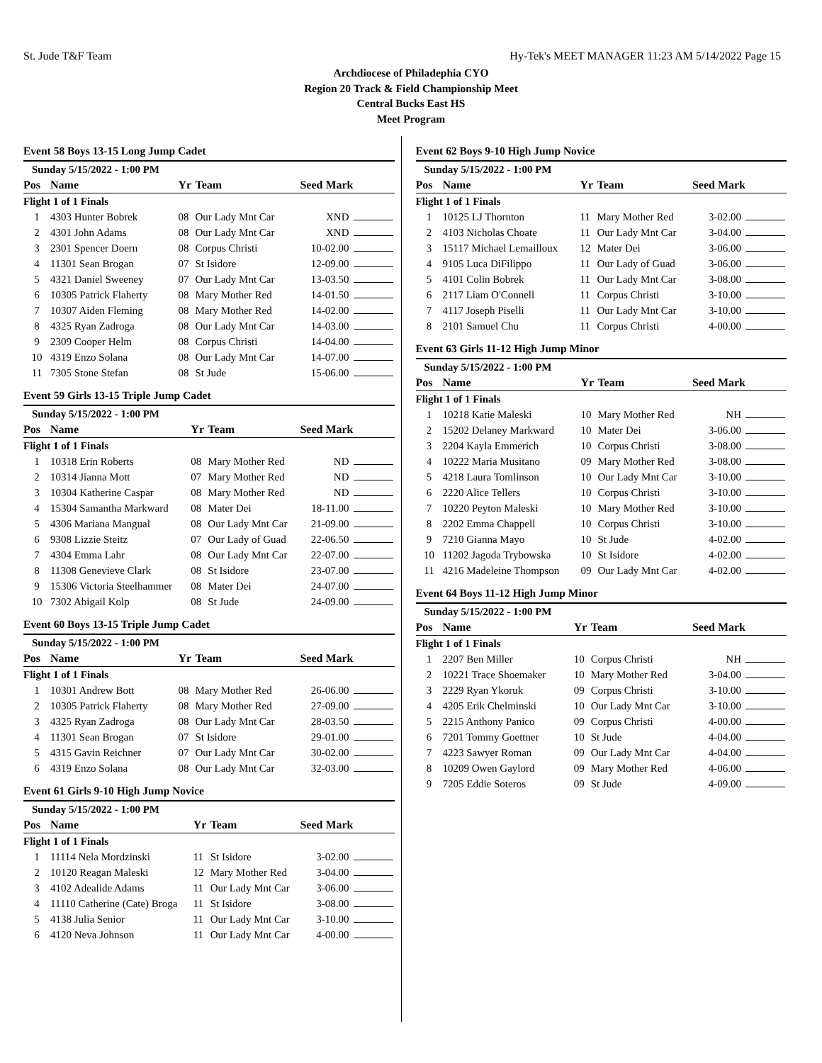St. Jude T&F Team Hy-Tek's MEET MANAGER 11:23 AM 5/14/2022 Page 15
Archdiocese of Philadephia CYO
Region 20 Track & Field Championship Meet
Central Bucks East HS
Meet Program
Event 58 Boys 13-15 Long Jump Cadet
| Sunday 5/15/2022 - 1:00 PM | | | | | |
| Pos | Name | Yr | Team | Seed Mark | |
| Flight 1 of 1 Finals | | | | | |
| 1 | 4303 Hunter Bobrek | 08 | Our Lady Mnt Car | XND | |
| 2 | 4301 John Adams | 08 | Our Lady Mnt Car | XND | |
| 3 | 2301 Spencer Doern | 08 | Corpus Christi | 10-02.00 | |
| 4 | 11301 Sean Brogan | 07 | St Isidore | 12-09.00 | |
| 5 | 4321 Daniel Sweeney | 07 | Our Lady Mnt Car | 13-03.50 | |
| 6 | 10305 Patrick Flaherty | 08 | Mary Mother Red | 14-01.50 | |
| 7 | 10307 Aiden Fleming | 08 | Mary Mother Red | 14-02.00 | |
| 8 | 4325 Ryan Zadroga | 08 | Our Lady Mnt Car | 14-03.00 | |
| 9 | 2309 Cooper Helm | 08 | Corpus Christi | 14-04.00 | |
| 10 | 4319 Enzo Solana | 08 | Our Lady Mnt Car | 14-07.00 | |
| 11 | 7305 Stone Stefan | 08 | St Jude | 15-06.00 | |
Event 59 Girls 13-15 Triple Jump Cadet
| Sunday 5/15/2022 - 1:00 PM | | | | | |
| Pos | Name | Yr | Team | Seed Mark | |
| Flight 1 of 1 Finals | | | | | |
| 1 | 10318 Erin Roberts | 08 | Mary Mother Red | ND | |
| 2 | 10314 Jianna Mott | 07 | Mary Mother Red | ND | |
| 3 | 10304 Katherine Caspar | 08 | Mary Mother Red | ND | |
| 4 | 15304 Samantha Markward | 08 | Mater Dei | 18-11.00 | |
| 5 | 4306 Mariana Mangual | 08 | Our Lady Mnt Car | 21-09.00 | |
| 6 | 9308 Lizzie Steitz | 07 | Our Lady of Guad | 22-06.50 | |
| 7 | 4304 Emma Lahr | 08 | Our Lady Mnt Car | 22-07.00 | |
| 8 | 11308 Genevieve Clark | 08 | St Isidore | 23-07.00 | |
| 9 | 15306 Victoria Steelhammer | 08 | Mater Dei | 24-07.00 | |
| 10 | 7302 Abigail Kolp | 08 | St Jude | 24-09.00 | |
Event 60 Boys 13-15 Triple Jump Cadet
| Sunday 5/15/2022 - 1:00 PM | | | | | |
| Pos | Name | Yr | Team | Seed Mark | |
| Flight 1 of 1 Finals | | | | | |
| 1 | 10301 Andrew Bott | 08 | Mary Mother Red | 26-06.00 | |
| 2 | 10305 Patrick Flaherty | 08 | Mary Mother Red | 27-09.00 | |
| 3 | 4325 Ryan Zadroga | 08 | Our Lady Mnt Car | 28-03.50 | |
| 4 | 11301 Sean Brogan | 07 | St Isidore | 29-01.00 | |
| 5 | 4315 Gavin Reichner | 07 | Our Lady Mnt Car | 30-02.00 | |
| 6 | 4319 Enzo Solana | 08 | Our Lady Mnt Car | 32-03.00 | |
Event 61 Girls 9-10 High Jump Novice
| Sunday 5/15/2022 - 1:00 PM | | | | | |
| Pos | Name | Yr | Team | Seed Mark | |
| Flight 1 of 1 Finals | | | | | |
| 1 | 11114 Nela Mordzinski | 11 | St Isidore | 3-02.00 | |
| 2 | 10120 Reagan Maleski | 12 | Mary Mother Red | 3-04.00 | |
| 3 | 4102 Adealide Adams | 11 | Our Lady Mnt Car | 3-06.00 | |
| 4 | 11110 Catherine (Cate) Broga | 11 | St Isidore | 3-08.00 | |
| 5 | 4138 Julia Senior | 11 | Our Lady Mnt Car | 3-10.00 | |
| 6 | 4120 Neva Johnson | 11 | Our Lady Mnt Car | 4-00.00 | |
Event 62 Boys 9-10 High Jump Novice
| Sunday 5/15/2022 - 1:00 PM | | | | | |
| Pos | Name | Yr | Team | Seed Mark | |
| Flight 1 of 1 Finals | | | | | |
| 1 | 10125 LJ Thornton | 11 | Mary Mother Red | 3-02.00 | |
| 2 | 4103 Nicholas Choate | 11 | Our Lady Mnt Car | 3-04.00 | |
| 3 | 15117 Michael Lemailloux | 12 | Mater Dei | 3-06.00 | |
| 4 | 9105 Luca DiFilippo | 11 | Our Lady of Guad | 3-06.00 | |
| 5 | 4101 Colin Bobrek | 11 | Our Lady Mnt Car | 3-08.00 | |
| 6 | 2117 Liam O'Connell | 11 | Corpus Christi | 3-10.00 | |
| 7 | 4117 Joseph Piselli | 11 | Our Lady Mnt Car | 3-10.00 | |
| 8 | 2101 Samuel Chu | 11 | Corpus Christi | 4-00.00 | |
Event 63 Girls 11-12 High Jump Minor
| Sunday 5/15/2022 - 1:00 PM | | | | | |
| Pos | Name | Yr | Team | Seed Mark | |
| Flight 1 of 1 Finals | | | | | |
| 1 | 10218 Katie Maleski | 10 | Mary Mother Red | NH | |
| 2 | 15202 Delaney Markward | 10 | Mater Dei | 3-06.00 | |
| 3 | 2204 Kayla Emmerich | 10 | Corpus Christi | 3-08.00 | |
| 4 | 10222 Maria Musitano | 09 | Mary Mother Red | 3-08.00 | |
| 5 | 4218 Laura Tomlinson | 10 | Our Lady Mnt Car | 3-10.00 | |
| 6 | 2220 Alice Tellers | 10 | Corpus Christi | 3-10.00 | |
| 7 | 10220 Peyton Maleski | 10 | Mary Mother Red | 3-10.00 | |
| 8 | 2202 Emma Chappell | 10 | Corpus Christi | 3-10.00 | |
| 9 | 7210 Gianna Mayo | 10 | St Jude | 4-02.00 | |
| 10 | 11202 Jagoda Trybowska | 10 | St Isidore | 4-02.00 | |
| 11 | 4216 Madeleine Thompson | 09 | Our Lady Mnt Car | 4-02.00 | |
Event 64 Boys 11-12 High Jump Minor
| Sunday 5/15/2022 - 1:00 PM | | | | | |
| Pos | Name | Yr | Team | Seed Mark | |
| Flight 1 of 1 Finals | | | | | |
| 1 | 2207 Ben Miller | 10 | Corpus Christi | NH | |
| 2 | 10221 Trace Shoemaker | 10 | Mary Mother Red | 3-04.00 | |
| 3 | 2229 Ryan Ykoruk | 09 | Corpus Christi | 3-10.00 | |
| 4 | 4205 Erik Chelminski | 10 | Our Lady Mnt Car | 3-10.00 | |
| 5 | 2215 Anthony Panico | 09 | Corpus Christi | 4-00.00 | |
| 6 | 7201 Tommy Goettner | 10 | St Jude | 4-04.00 | |
| 7 | 4223 Sawyer Roman | 09 | Our Lady Mnt Car | 4-04.00 | |
| 8 | 10209 Owen Gaylord | 09 | Mary Mother Red | 4-06.00 | |
| 9 | 7205 Eddie Soteros | 09 | St Jude | 4-09.00 | |